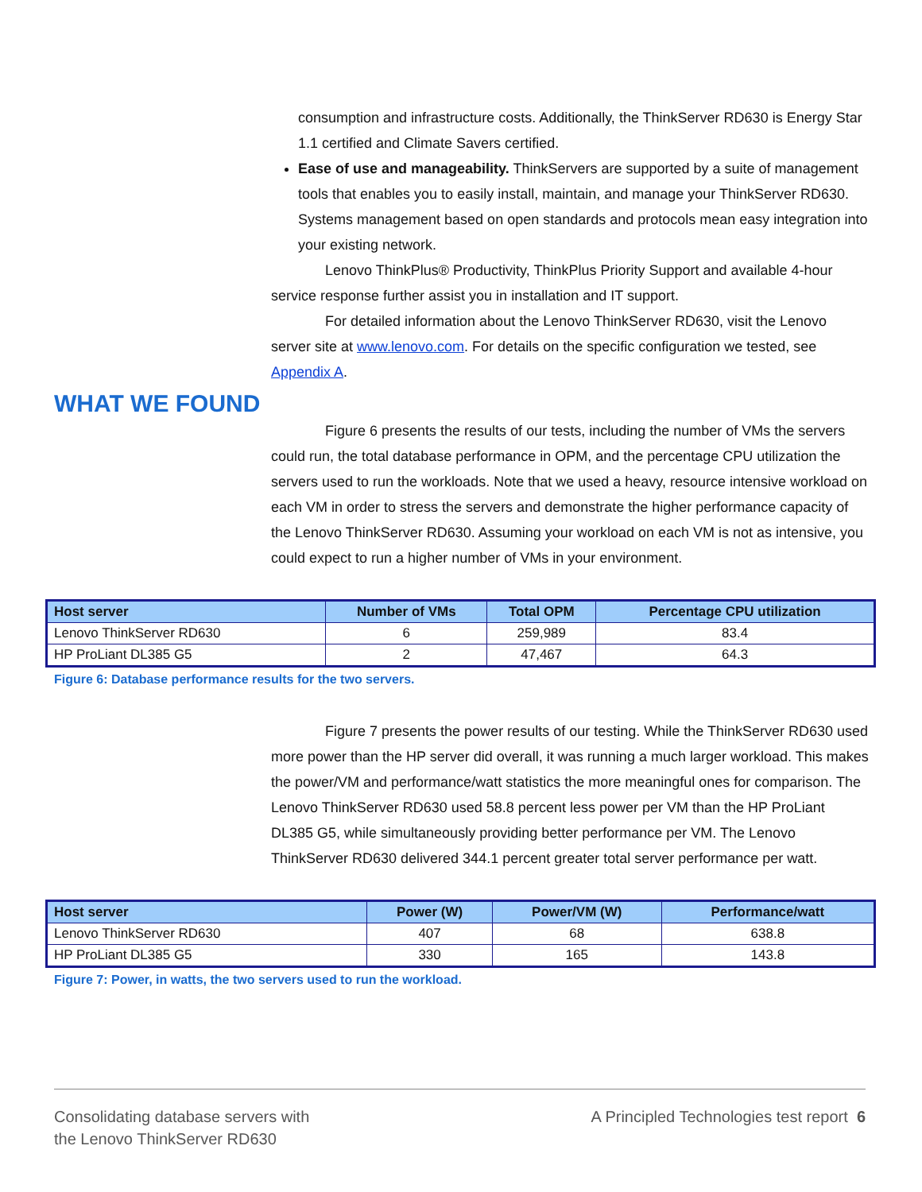consumption and infrastructure costs. Additionally, the ThinkServer RD630 is Energy Star 1.1 certified and Climate Savers certified.
Ease of use and manageability. ThinkServers are supported by a suite of management tools that enables you to easily install, maintain, and manage your ThinkServer RD630. Systems management based on open standards and protocols mean easy integration into your existing network.
Lenovo ThinkPlus® Productivity, ThinkPlus Priority Support and available 4-hour service response further assist you in installation and IT support.
For detailed information about the Lenovo ThinkServer RD630, visit the Lenovo server site at www.lenovo.com. For details on the specific configuration we tested, see Appendix A.
WHAT WE FOUND
Figure 6 presents the results of our tests, including the number of VMs the servers could run, the total database performance in OPM, and the percentage CPU utilization the servers used to run the workloads. Note that we used a heavy, resource intensive workload on each VM in order to stress the servers and demonstrate the higher performance capacity of the Lenovo ThinkServer RD630. Assuming your workload on each VM is not as intensive, you could expect to run a higher number of VMs in your environment.
| Host server | Number of VMs | Total OPM | Percentage CPU utilization |
| --- | --- | --- | --- |
| Lenovo ThinkServer RD630 | 6 | 259,989 | 83.4 |
| HP ProLiant DL385 G5 | 2 | 47,467 | 64.3 |
Figure 6: Database performance results for the two servers.
Figure 7 presents the power results of our testing. While the ThinkServer RD630 used more power than the HP server did overall, it was running a much larger workload. This makes the power/VM and performance/watt statistics the more meaningful ones for comparison. The Lenovo ThinkServer RD630 used 58.8 percent less power per VM than the HP ProLiant DL385 G5, while simultaneously providing better performance per VM. The Lenovo ThinkServer RD630 delivered 344.1 percent greater total server performance per watt.
| Host server | Power (W) | Power/VM (W) | Performance/watt |
| --- | --- | --- | --- |
| Lenovo ThinkServer RD630 | 407 | 68 | 638.8 |
| HP ProLiant DL385 G5 | 330 | 165 | 143.8 |
Figure 7: Power, in watts, the two servers used to run the workload.
Consolidating database servers with
the Lenovo ThinkServer RD630
A Principled Technologies test report 6